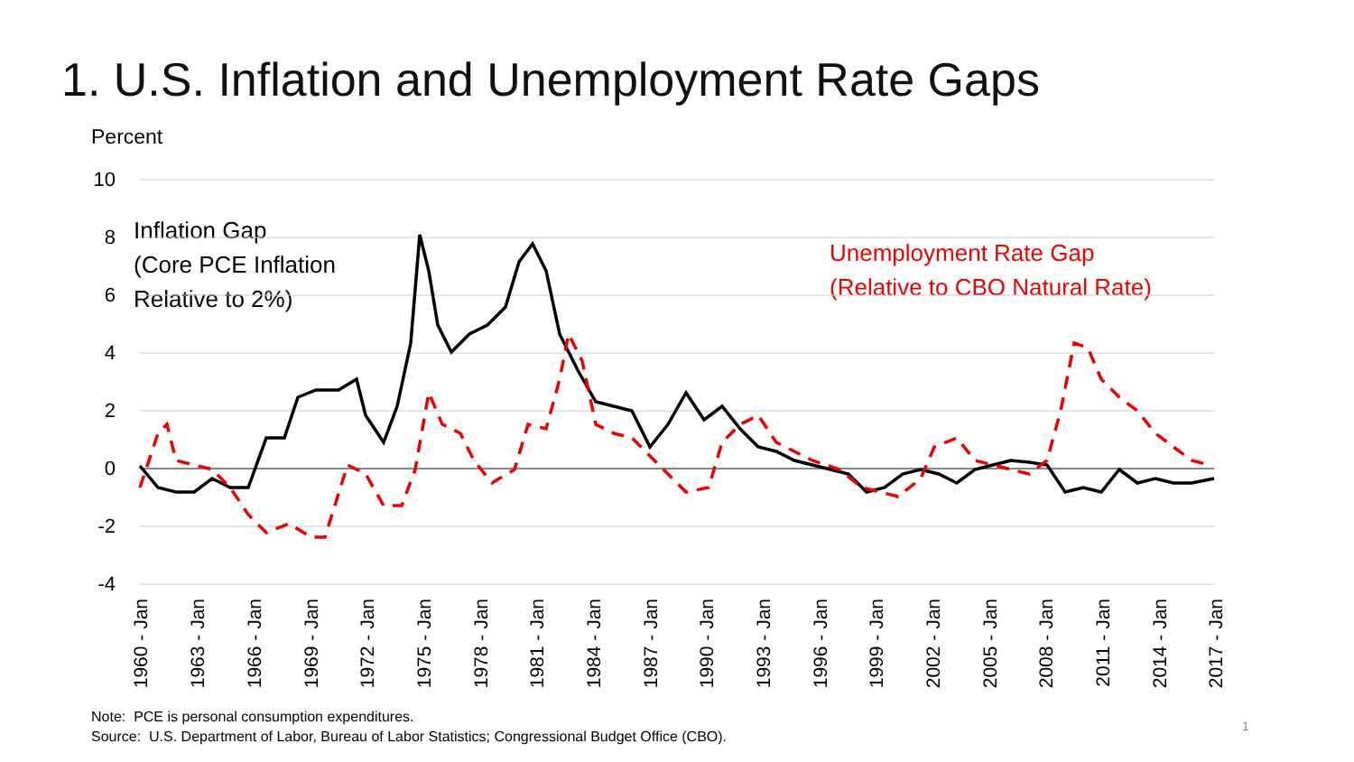1. U.S. Inflation and Unemployment Rate Gaps
Percent
Inflation Gap
(Core PCE Inflation
Relative to 2%)
Unemployment Rate Gap
(Relative to CBO Natural Rate)
10
8
6
4
2
0
-2
-4
1960 - Jan
1963 - Jan
1966 - Jan
1969 - Jan
1972 - Jan
1975 - Jan
1978 - Jan
1981 - Jan
1984 - Jan
1987 - Jan
1990 - Jan
1993 - Jan
1996 - Jan
1999 - Jan
2002 - Jan
2005 - Jan
2008 - Jan
2011 - Jan
2014 - Jan
2017 - Jan
Note: PCE is personal consumption expenditures.
Source: U.S. Department of Labor, Bureau of Labor Statistics; Congressional Budget Office (CBO).
1